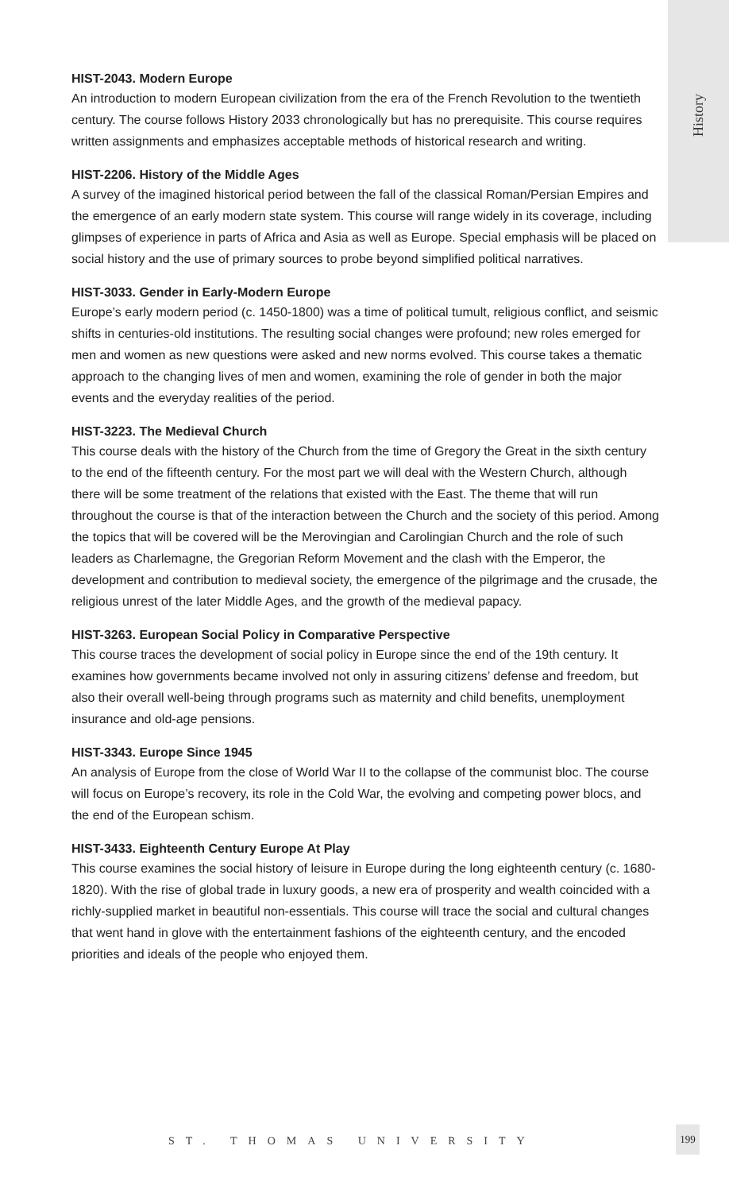History
HIST-2043. Modern Europe
An introduction to modern European civilization from the era of the French Revolution to the twentieth century. The course follows History 2033 chronologically but has no prerequisite. This course requires written assignments and emphasizes acceptable methods of historical research and writing.
HIST-2206. History of the Middle Ages
A survey of the imagined historical period between the fall of the classical Roman/Persian Empires and the emergence of an early modern state system. This course will range widely in its coverage, including glimpses of experience in parts of Africa and Asia as well as Europe. Special emphasis will be placed on social history and the use of primary sources to probe beyond simplified political narratives.
HIST-3033. Gender in Early-Modern Europe
Europe’s early modern period (c. 1450-1800) was a time of political tumult, religious conflict, and seismic shifts in centuries-old institutions. The resulting social changes were profound; new roles emerged for men and women as new questions were asked and new norms evolved. This course takes a thematic approach to the changing lives of men and women, examining the role of gender in both the major events and the everyday realities of the period.
HIST-3223. The Medieval Church
This course deals with the history of the Church from the time of Gregory the Great in the sixth century to the end of the fifteenth century. For the most part we will deal with the Western Church, although there will be some treatment of the relations that existed with the East. The theme that will run throughout the course is that of the interaction between the Church and the society of this period. Among the topics that will be covered will be the Merovingian and Carolingian Church and the role of such leaders as Charlemagne, the Gregorian Reform Movement and the clash with the Emperor, the development and contribution to medieval society, the emergence of the pilgrimage and the crusade, the religious unrest of the later Middle Ages, and the growth of the medieval papacy.
HIST-3263. European Social Policy in Comparative Perspective
This course traces the development of social policy in Europe since the end of the 19th century. It examines how governments became involved not only in assuring citizens’ defense and freedom, but also their overall well-being through programs such as maternity and child benefits, unemployment insurance and old-age pensions.
HIST-3343. Europe Since 1945
An analysis of Europe from the close of World War II to the collapse of the communist bloc. The course will focus on Europe’s recovery, its role in the Cold War, the evolving and competing power blocs, and the end of the European schism.
HIST-3433. Eighteenth Century Europe At Play
This course examines the social history of leisure in Europe during the long eighteenth century (c. 1680-1820). With the rise of global trade in luxury goods, a new era of prosperity and wealth coincided with a richly-supplied market in beautiful non-essentials. This course will trace the social and cultural changes that went hand in glove with the entertainment fashions of the eighteenth century, and the encoded priorities and ideals of the people who enjoyed them.
ST. THOMAS UNIVERSITY
199